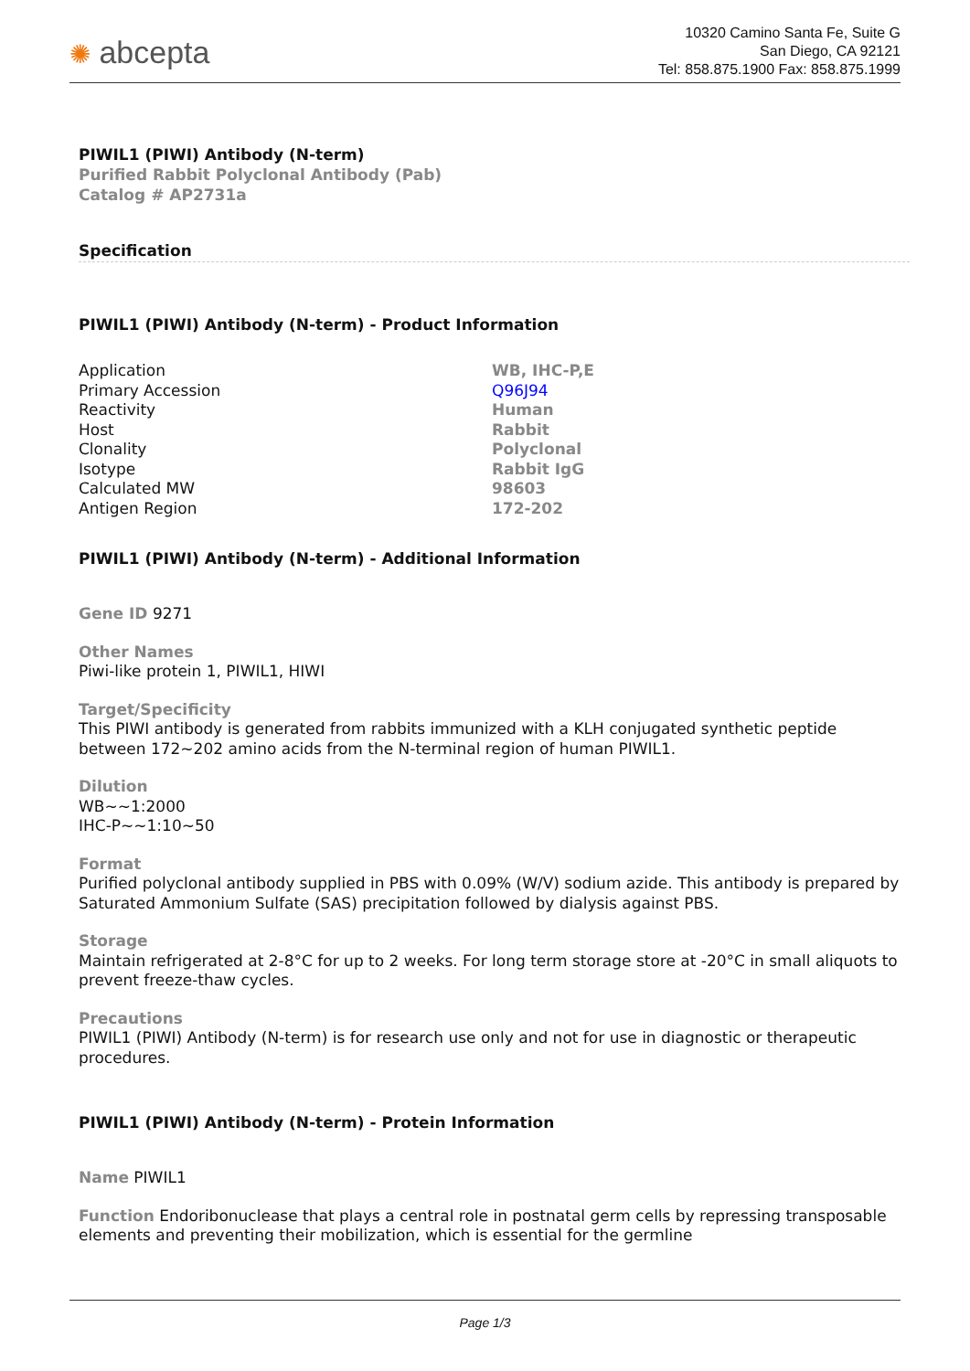✺ abcepta
10320 Camino Santa Fe, Suite G
San Diego, CA 92121
Tel: 858.875.1900 Fax: 858.875.1999
PIWIL1 (PIWI) Antibody (N-term)
Purified Rabbit Polyclonal Antibody (Pab)
Catalog # AP2731a
Specification
PIWIL1 (PIWI) Antibody (N-term) - Product Information
| Application | WB, IHC-P,E |
| Primary Accession | Q96J94 |
| Reactivity | Human |
| Host | Rabbit |
| Clonality | Polyclonal |
| Isotype | Rabbit IgG |
| Calculated MW | 98603 |
| Antigen Region | 172-202 |
PIWIL1 (PIWI) Antibody (N-term) - Additional Information
Gene ID 9271
Other Names
Piwi-like protein 1, PIWIL1, HIWI
Target/Specificity
This PIWI antibody is generated from rabbits immunized with a KLH conjugated synthetic peptide between 172~202 amino acids from the N-terminal region of human PIWIL1.
Dilution
WB~~1:2000
IHC-P~~1:10~50
Format
Purified polyclonal antibody supplied in PBS with 0.09% (W/V) sodium azide. This antibody is prepared by Saturated Ammonium Sulfate (SAS) precipitation followed by dialysis against PBS.
Storage
Maintain refrigerated at 2-8°C for up to 2 weeks. For long term storage store at -20°C in small aliquots to prevent freeze-thaw cycles.
Precautions
PIWIL1 (PIWI) Antibody (N-term) is for research use only and not for use in diagnostic or therapeutic procedures.
PIWIL1 (PIWI) Antibody (N-term) - Protein Information
Name PIWIL1
Function Endoribonuclease that plays a central role in postnatal germ cells by repressing transposable elements and preventing their mobilization, which is essential for the germline
Page 1/3